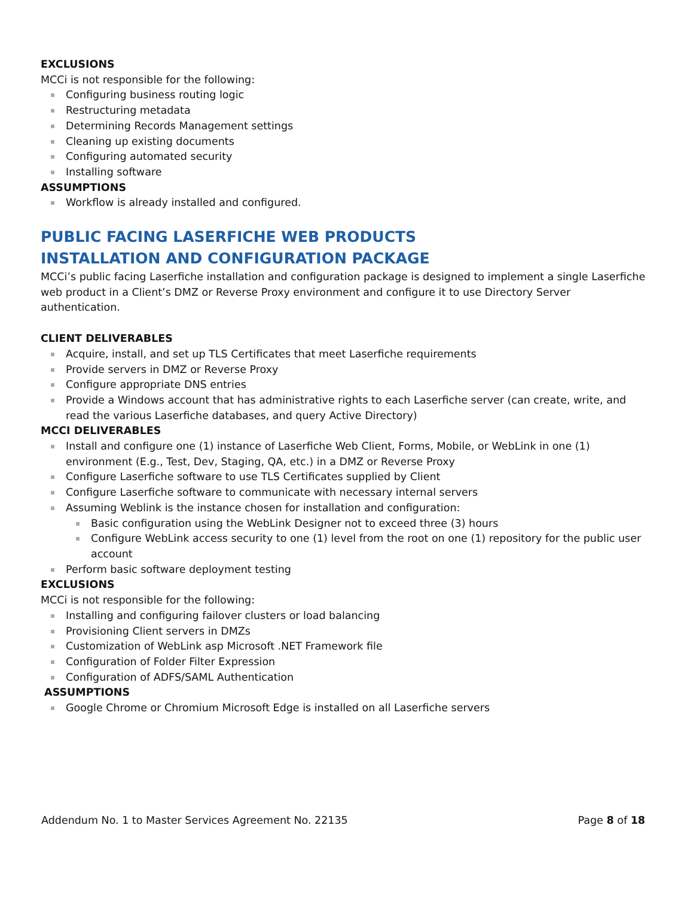EXCLUSIONS
MCCi is not responsible for the following:
Configuring business routing logic
Restructuring metadata
Determining Records Management settings
Cleaning up existing documents
Configuring automated security
Installing software
ASSUMPTIONS
Workflow is already installed and configured.
PUBLIC FACING LASERFICHE WEB PRODUCTS
INSTALLATION AND CONFIGURATION PACKAGE
MCCi’s public facing Laserfiche installation and configuration package is designed to implement a single Laserfiche web product in a Client’s DMZ or Reverse Proxy environment and configure it to use Directory Server authentication.
CLIENT DELIVERABLES
Acquire, install, and set up TLS Certificates that meet Laserfiche requirements
Provide servers in DMZ or Reverse Proxy
Configure appropriate DNS entries
Provide a Windows account that has administrative rights to each Laserfiche server (can create, write, and read the various Laserfiche databases, and query Active Directory)
MCCI DELIVERABLES
Install and configure one (1) instance of Laserfiche Web Client, Forms, Mobile, or WebLink in one (1) environment (E.g., Test, Dev, Staging, QA, etc.) in a DMZ or Reverse Proxy
Configure Laserfiche software to use TLS Certificates supplied by Client
Configure Laserfiche software to communicate with necessary internal servers
Assuming Weblink is the instance chosen for installation and configuration:
Basic configuration using the WebLink Designer not to exceed three (3) hours
Configure WebLink access security to one (1) level from the root on one (1) repository for the public user account
Perform basic software deployment testing
EXCLUSIONS
MCCi is not responsible for the following:
Installing and configuring failover clusters or load balancing
Provisioning Client servers in DMZs
Customization of WebLink asp Microsoft .NET Framework file
Configuration of Folder Filter Expression
Configuration of ADFS/SAML Authentication
ASSUMPTIONS
Google Chrome or Chromium Microsoft Edge is installed on all Laserfiche servers
Addendum No. 1 to Master Services Agreement No. 22135 Page 8 of 18